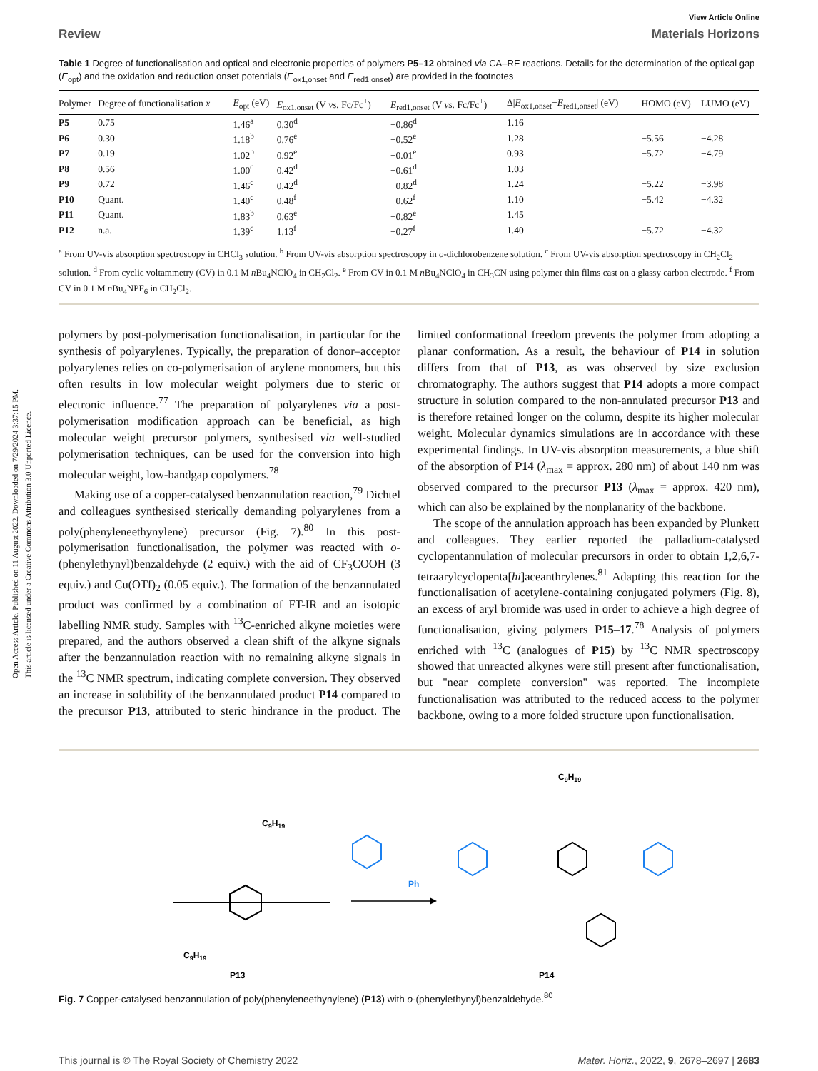Open Access Article. Published on 11 August 2022. Downloaded on 7/29/2024 3:37:15 PM.
This article is licensed under a Creative Commons Attribution 3.0 Unported Licence.
View Article Online
Review Materials Horizons
Table 1 Degree of functionalisation and optical and electronic properties of polymers P5–12 obtained via CA–RE reactions. Details for the determination of the optical gap (E<sub>opt</sub>) and the oxidation and reduction onset potentials (E<sub>ox1,onset</sub> and E<sub>red1,onset</sub>) are provided in the footnotes
| Polymer | Degree of functionalisation x | E<sub>opt</sub> (eV) | E<sub>ox1,onset</sub> (V vs. Fc/Fc<sup>+</sup>) | E<sub>red1,onset</sub> (V vs. Fc/Fc<sup>+</sup>) | Δ/ E<sub>ox1,onset</sub>− E<sub>red1,onset</sub>/ (eV) | HOMO (eV) | LUMO (eV) |
| --- | --- | --- | --- | --- | --- | --- | --- |
| P5 | 0.75 | 1.46<sup>a</sup> | 0.30<sup>d</sup> | −0.86<sup>d</sup> | 1.16 | | |
| P6 | 0.30 | 1.18<sup>b</sup> | 0.76<sup>e</sup> | −0.52<sup>e</sup> | 1.28 | −5.56 | −4.28 |
| P7 | 0.19 | 1.02<sup>b</sup> | 0.92<sup>e</sup> | −0.01<sup>e</sup> | 0.93 | −5.72 | −4.79 |
| P8 | 0.56 | 1.00<sup>c</sup> | 0.42<sup>d</sup> | −0.61<sup>d</sup> | 1.03 | | |
| P9 | 0.72 | 1.46<sup>c</sup> | 0.42<sup>d</sup> | −0.82<sup>d</sup> | 1.24 | −5.22 | −3.98 |
| P10 | Quant. | 1.40<sup>c</sup> | 0.48<sup>f</sup> | −0.62<sup>f</sup> | 1.10 | −5.42 | −4.32 |
| P11 | Quant. | 1.83<sup>b</sup> | 0.63<sup>e</sup> | −0.82<sup>e</sup> | 1.45 | | |
| P12 | n.a. | 1.39<sup>c</sup> | 1.13<sup>f</sup> | −0.27<sup>f</sup> | 1.40 | −5.72 | −4.32 |
<sup>a</sup> From UV-vis absorption spectroscopy in CHCl<sub>3</sub> solution. <sup>b</sup> From UV-vis absorption spectroscopy in o-dichlorobenzene solution. <sup>c</sup> From UV-vis absorption spectroscopy in CH<sub>2</sub>Cl<sub>2</sub> solution. <sup>d</sup> From cyclic voltammetry (CV) in 0.1 M n Bu<sub>4</sub>NClO<sub>4</sub> in CH<sub>2</sub>Cl<sub>2</sub>. <sup>e</sup> From CV in 0.1 M n Bu<sub>4</sub>NClO<sub>4</sub> in CH<sub>3</sub>CN using polymer thin films cast on a glassy carbon electrode. <sup>f</sup> From CV in 0.1 M n Bu<sub>4</sub>NPF<sub>6</sub> in CH<sub>2</sub>Cl<sub>2</sub>.
polymers by post-polymerisation functionalisation, in particular for the synthesis of polyarylenes. Typically, the preparation of donor–acceptor polyarylenes relies on co-polymerisation of arylene monomers, but this often results in low molecular weight polymers due to steric or electronic influence.<sup>77</sup> The preparation of polyarylenes via a post-polymerisation modification approach can be beneficial, as high molecular weight precursor polymers, synthesised via well-studied polymerisation techniques, can be used for the conversion into high molecular weight, low-bandgap copolymers.<sup>78</sup>
Making use of a copper-catalysed benzannulation reaction,<sup>79</sup> Dichtel and colleagues synthesised sterically demanding polyarylenes from a poly(phenyleneethynylene) precursor (Fig. 7).<sup>80</sup> In this post-polymerisation functionalisation, the polymer was reacted with o-(phenylethynyl)benzaldehyde (2 equiv.) with the aid of CF<sub>3</sub>COOH (3 equiv.) and Cu(OTf)<sub>2</sub> (0.05 equiv.). The formation of the benzannulated product was confirmed by a combination of FT-IR and an isotopic labelling NMR study. Samples with <sup>13</sup>C-enriched alkyne moieties were prepared, and the authors observed a clean shift of the alkyne signals after the benzannulation reaction with no remaining alkyne signals in the <sup>13</sup>C NMR spectrum, indicating complete conversion. They observed an increase in solubility of the benzannulated product P14 compared to the precursor P13, attributed to steric hindrance in the product. The limited conformational freedom prevents the polymer from adopting a planar conformation. As a result, the behaviour of P14 in solution differs from that of P13, as was observed by size exclusion chromatography. The authors suggest that P14 adopts a more compact structure in solution compared to the non-annulated precursor P13 and is therefore retained longer on the column, despite its higher molecular weight. Molecular dynamics simulations are in accordance with these experimental findings. In UV-vis absorption measurements, a blue shift of the absorption of P14 (λ<sub>max</sub> = approx. 280 nm) of about 140 nm was observed compared to the precursor P13 (λ<sub>max</sub> = approx. 420 nm), which can also be explained by the nonplanarity of the backbone.
The scope of the annulation approach has been expanded by Plunkett and colleagues. They earlier reported the palladium-catalysed cyclopentannulation of molecular precursors in order to obtain 1,2,6,7-tetraarylcyclopenta[hi]aceanthrylenes.<sup>81</sup> Adapting this reaction for the functionalisation of acetylene-containing conjugated polymers (Fig. 8), an excess of aryl bromide was used in order to achieve a high degree of functionalisation, giving polymers P15–17.<sup>78</sup> Analysis of polymers enriched with <sup>13</sup>C (analogues of P15) by <sup>13</sup>C NMR spectroscopy showed that unreacted alkynes were still present after functionalisation, but ''near complete conversion'' was reported. The incomplete functionalisation was attributed to the reduced access to the polymer backbone, owing to a more folded structure upon functionalisation.
C9H19
P13
C9H19
Ph
C9H19
P14
Fig. 7 Copper-catalysed benzannulation of poly(phenyleneethynylene) (P13) with o-(phenylethynyl)benzaldehyde.<sup>80</sup>
This journal is © The Royal Society of Chemistry 2022 Mater. Horiz., 2022, 9, 2678–2697 | 2683